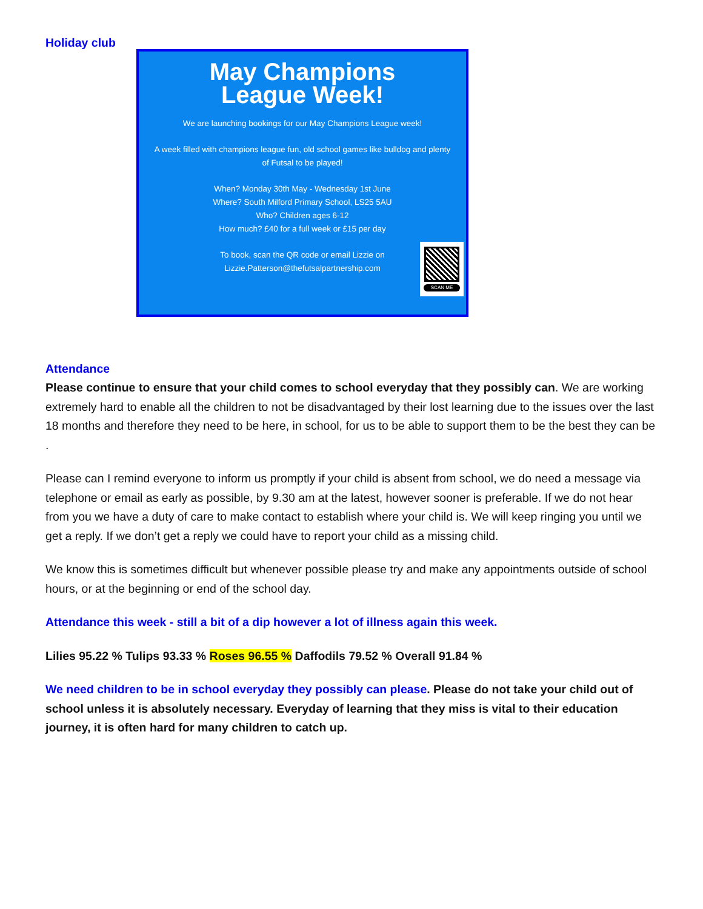Holiday club
May Champions
League Week!
We are launching bookings for our May Champions League week!
A week filled with champions league fun, old school games like bulldog and plenty of Futsal to be played!
When? Monday 30th May - Wednesday 1st June
Where? South Milford Primary School, LS25 5AU
Who? Children ages 6-12
How much? £40 for a full week or £15 per day
To book, scan the QR code or email Lizzie on
Lizzie.Patterson@thefutsalpartnership.com
SCAN ME
Attendance
Please continue to ensure that your child comes to school everyday that they possibly can. We are working extremely hard to enable all the children to not be disadvantaged by their lost learning due to the issues over the last 18 months and therefore they need to be here, in school, for us to be able to support them to be the best they can be .
Please can I remind everyone to inform us promptly if your child is absent from school, we do need a message via telephone or email as early as possible, by 9.30 am at the latest, however sooner is preferable. If we do not hear from you we have a duty of care to make contact to establish where your child is. We will keep ringing you until we get a reply. If we don’t get a reply we could have to report your child as a missing child.
We know this is sometimes difficult but whenever possible please try and make any appointments outside of school hours, or at the beginning or end of the school day.
Attendance this week - still a bit of a dip however a lot of illness again this week.
Lilies 95.22 % Tulips 93.33 % Roses 96.55 % Daffodils 79.52 % Overall 91.84 %
We need children to be in school everyday they possibly can please. Please do not take your child out of school unless it is absolutely necessary. Everyday of learning that they miss is vital to their education journey, it is often hard for many children to catch up.